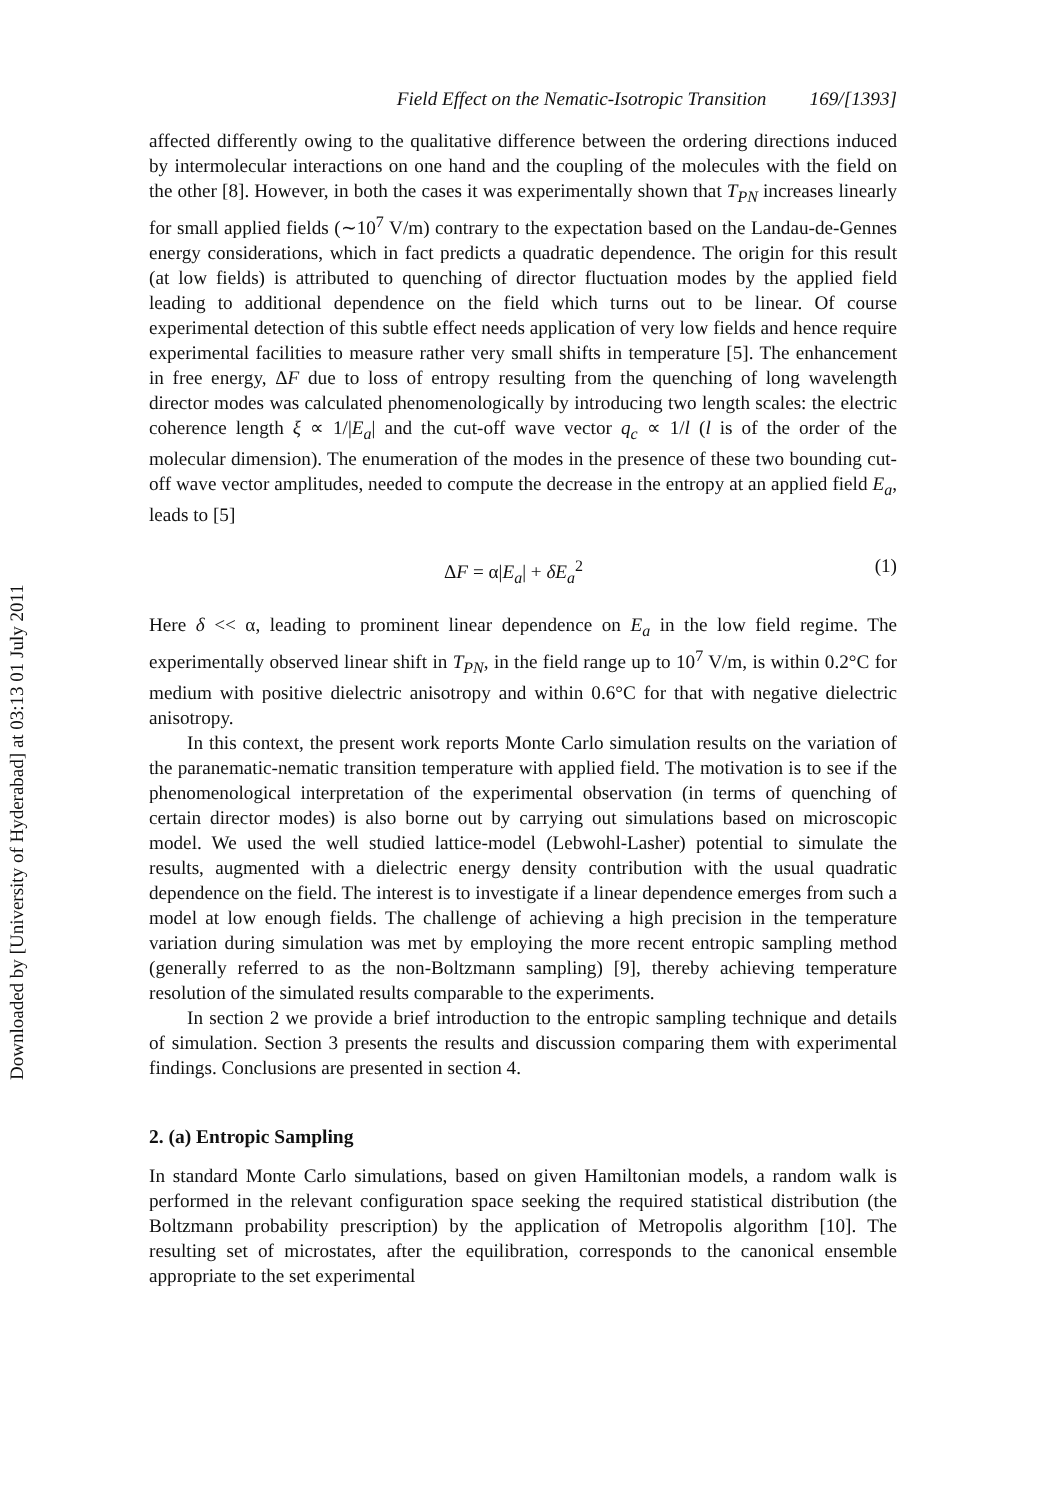Downloaded by [University of Hyderabad] at 03:13 01 July 2011
Field Effect on the Nematic-Isotropic Transition 169/[1393]
affected differently owing to the qualitative difference between the ordering directions induced by intermolecular interactions on one hand and the coupling of the molecules with the field on the other [8]. However, in both the cases it was experimentally shown that T<sub>PN</sub> increases linearly for small applied fields (∼10<sup>7</sup> V/m) contrary to the expectation based on the Landau-de-Gennes energy considerations, which in fact predicts a quadratic dependence. The origin for this result (at low fields) is attributed to quenching of director fluctuation modes by the applied field leading to additional dependence on the field which turns out to be linear. Of course experimental detection of this subtle effect needs application of very low fields and hence require experimental facilities to measure rather very small shifts in temperature [5]. The enhancement in free energy, ΔF due to loss of entropy resulting from the quenching of long wavelength director modes was calculated phenomenologically by introducing two length scales: the electric coherence length ξ ∝ 1/|E<sub>a</sub>| and the cut-off wave vector q<sub>c</sub> ∝ 1/l (l is of the order of the molecular dimension). The enumeration of the modes in the presence of these two bounding cut-off wave vector amplitudes, needed to compute the decrease in the entropy at an applied field E<sub>a</sub>, leads to [5]
ΔF = α|E<sub>a</sub>| + δE<sub>a</sub><sup>2</sup> (1)
Here δ << α, leading to prominent linear dependence on E<sub>a</sub> in the low field regime. The experimentally observed linear shift in T<sub>PN</sub>, in the field range up to 10<sup>7</sup> V/m, is within 0.2°C for medium with positive dielectric anisotropy and within 0.6°C for that with negative dielectric anisotropy.
In this context, the present work reports Monte Carlo simulation results on the variation of the paranematic-nematic transition temperature with applied field. The motivation is to see if the phenomenological interpretation of the experimental observation (in terms of quenching of certain director modes) is also borne out by carrying out simulations based on microscopic model. We used the well studied lattice-model (Lebwohl-Lasher) potential to simulate the results, augmented with a dielectric energy density contribution with the usual quadratic dependence on the field. The interest is to investigate if a linear dependence emerges from such a model at low enough fields. The challenge of achieving a high precision in the temperature variation during simulation was met by employing the more recent entropic sampling method (generally referred to as the non-Boltzmann sampling) [9], thereby achieving temperature resolution of the simulated results comparable to the experiments.
In section 2 we provide a brief introduction to the entropic sampling technique and details of simulation. Section 3 presents the results and discussion comparing them with experimental findings. Conclusions are presented in section 4.
2. (a) Entropic Sampling
In standard Monte Carlo simulations, based on given Hamiltonian models, a random walk is performed in the relevant configuration space seeking the required statistical distribution (the Boltzmann probability prescription) by the application of Metropolis algorithm [10]. The resulting set of microstates, after the equilibration, corresponds to the canonical ensemble appropriate to the set experimental